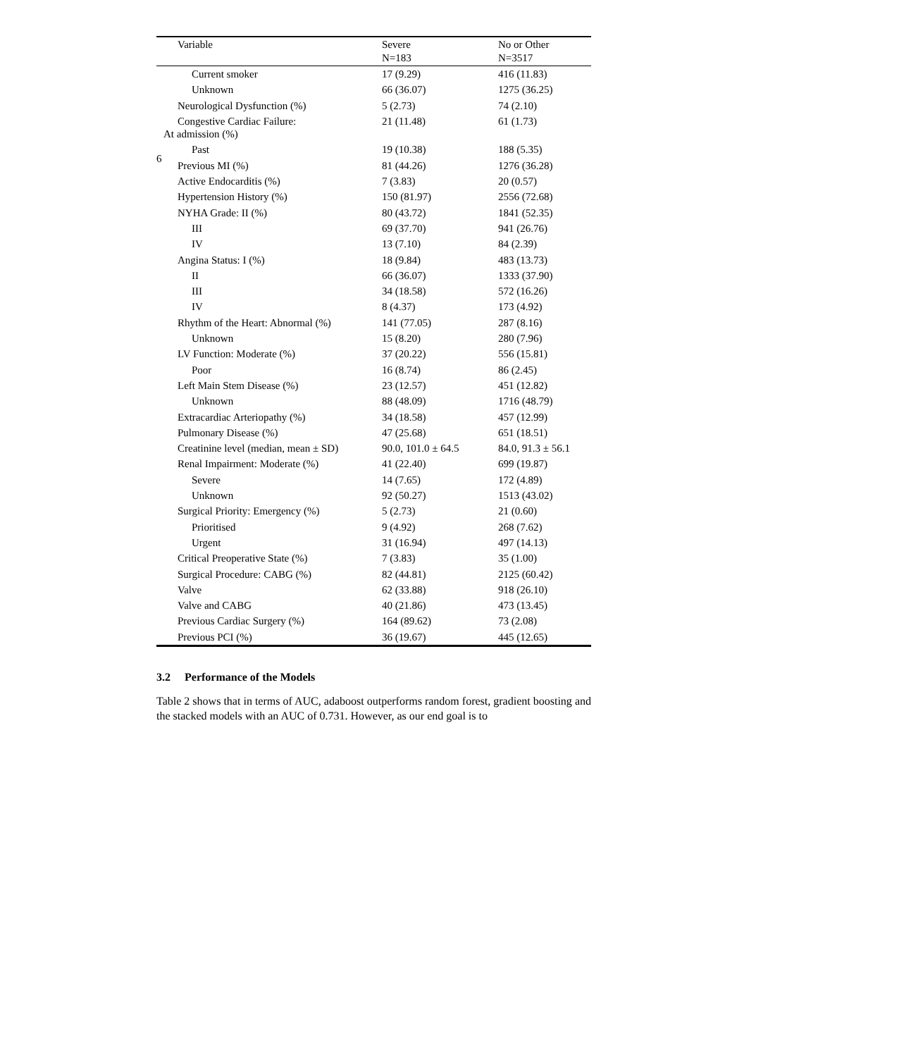6
| Variable | Severe N=183 | No or Other N=3517 |
| --- | --- | --- |
| Current smoker | 17 (9.29) | 416 (11.83) |
| Unknown | 66 (36.07) | 1275 (36.25) |
| Neurological Dysfunction (%) | 5 (2.73) | 74 (2.10) |
| Congestive Cardiac Failure: At admission (%) | 21 (11.48) | 61 (1.73) |
| Past | 19 (10.38) | 188 (5.35) |
| Previous MI (%) | 81 (44.26) | 1276 (36.28) |
| Active Endocarditis (%) | 7 (3.83) | 20 (0.57) |
| Hypertension History (%) | 150 (81.97) | 2556 (72.68) |
| NYHA Grade: II (%) | 80 (43.72) | 1841 (52.35) |
| III | 69 (37.70) | 941 (26.76) |
| IV | 13 (7.10) | 84 (2.39) |
| Angina Status: I (%) | 18 (9.84) | 483 (13.73) |
| II | 66 (36.07) | 1333 (37.90) |
| III | 34 (18.58) | 572 (16.26) |
| IV | 8 (4.37) | 173 (4.92) |
| Rhythm of the Heart: Abnormal (%) | 141 (77.05) | 287 (8.16) |
| Unknown | 15 (8.20) | 280 (7.96) |
| LV Function: Moderate (%) | 37 (20.22) | 556 (15.81) |
| Poor | 16 (8.74) | 86 (2.45) |
| Left Main Stem Disease (%) | 23 (12.57) | 451 (12.82) |
| Unknown | 88 (48.09) | 1716 (48.79) |
| Extracardiac Arteriopathy (%) | 34 (18.58) | 457 (12.99) |
| Pulmonary Disease (%) | 47 (25.68) | 651 (18.51) |
| Creatinine level (median, mean ± SD) | 90.0, 101.0 ± 64.5 | 84.0, 91.3 ± 56.1 |
| Renal Impairment: Moderate (%) | 41 (22.40) | 699 (19.87) |
| Severe | 14 (7.65) | 172 (4.89) |
| Unknown | 92 (50.27) | 1513 (43.02) |
| Surgical Priority: Emergency (%) | 5 (2.73) | 21 (0.60) |
| Prioritised | 9 (4.92) | 268 (7.62) |
| Urgent | 31 (16.94) | 497 (14.13) |
| Critical Preoperative State (%) | 7 (3.83) | 35 (1.00) |
| Surgical Procedure: CABG (%) | 82 (44.81) | 2125 (60.42) |
| Valve | 62 (33.88) | 918 (26.10) |
| Valve and CABG | 40 (21.86) | 473 (13.45) |
| Previous Cardiac Surgery (%) | 164 (89.62) | 73 (2.08) |
| Previous PCI (%) | 36 (19.67) | 445 (12.65) |
3.2 Performance of the Models
Table 2 shows that in terms of AUC, adaboost outperforms random forest, gradient boosting and the stacked models with an AUC of 0.731. However, as our end goal is to